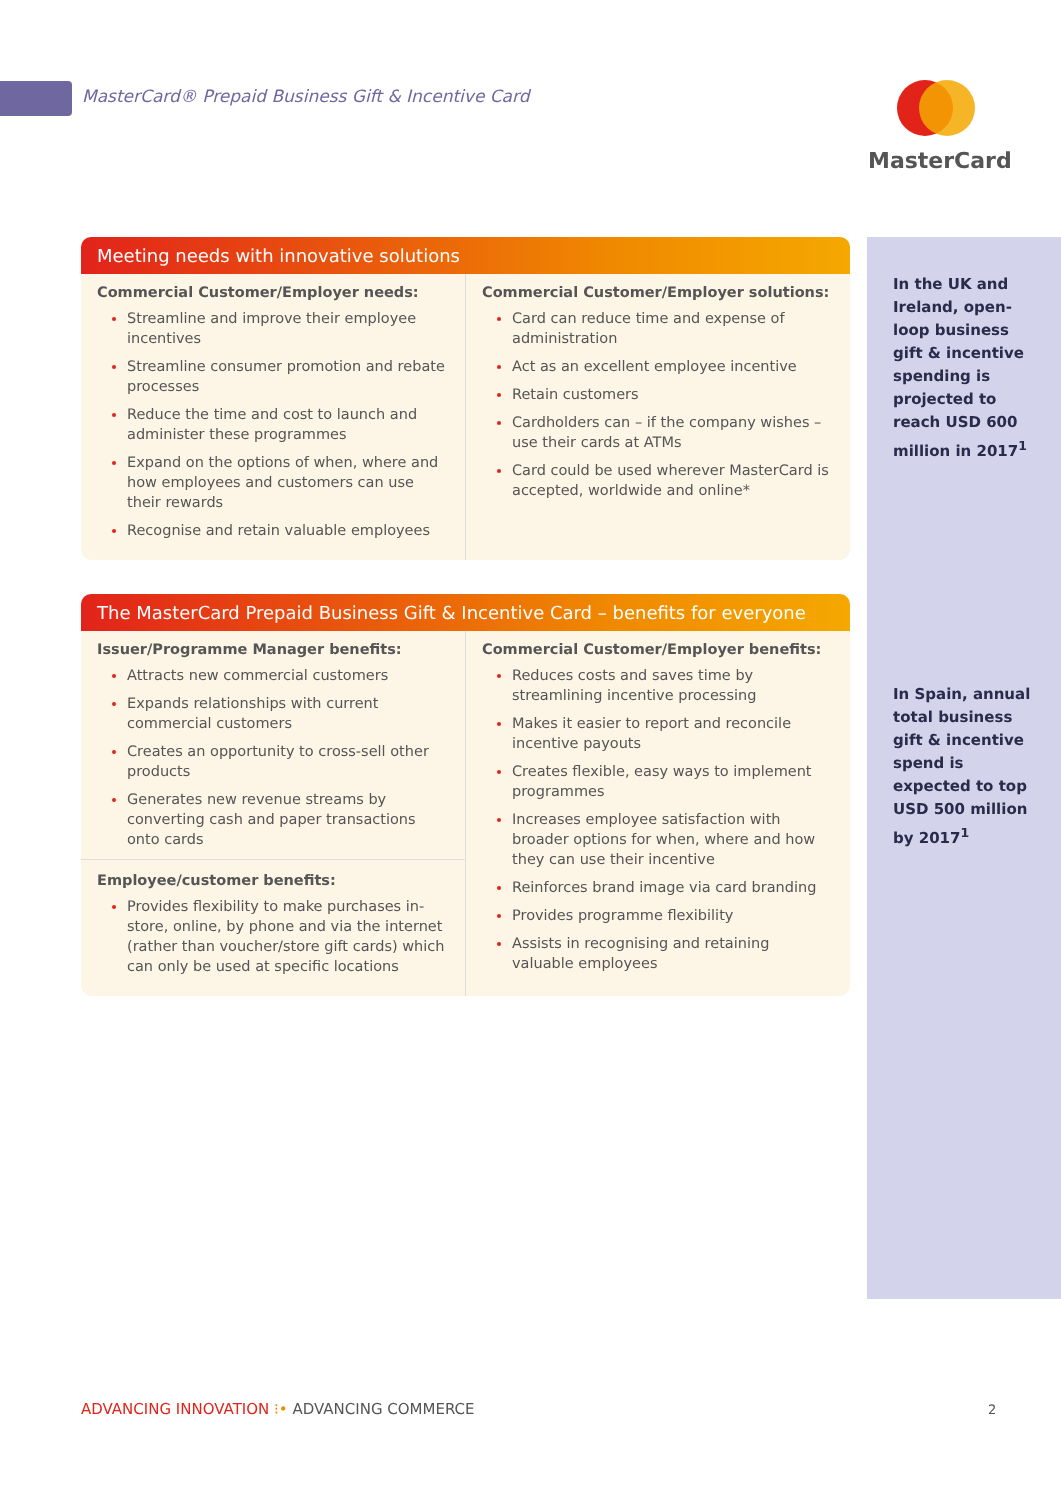MasterCard® Prepaid Business Gift & Incentive Card
MasterCard
In the UK and Ireland, open-loop business gift & incentive spending is projected to reach USD 600 million in 2017<sup>1</sup>
In Spain, annual total business gift & incentive spend is expected to top USD 500 million by 2017<sup>1</sup>
Meeting needs with innovative solutions
Commercial Customer/Employer needs:
Streamline and improve their employee incentives
Streamline consumer promotion and rebate processes
Reduce the time and cost to launch and administer these programmes
Expand on the options of when, where and how employees and customers can use their rewards
Recognise and retain valuable employees
Commercial Customer/Employer solutions:
Card can reduce time and expense of administration
Act as an excellent employee incentive
Retain customers
Cardholders can – if the company wishes – use their cards at ATMs
Card could be used wherever MasterCard is accepted, worldwide and online*
The MasterCard Prepaid Business Gift & Incentive Card – benefits for everyone
Issuer/Programme Manager benefits:
Attracts new commercial customers
Expands relationships with current commercial customers
Creates an opportunity to cross-sell other products
Generates new revenue streams by converting cash and paper transactions onto cards
Employee/customer benefits:
Provides flexibility to make purchases in-store, online, by phone and via the internet (rather than voucher/store gift cards) which can only be used at specific locations
Commercial Customer/Employer benefits:
Reduces costs and saves time by streamlining incentive processing
Makes it easier to report and reconcile incentive payouts
Creates flexible, easy ways to implement programmes
Increases employee satisfaction with broader options for when, where and how they can use their incentive
Reinforces brand image via card branding
Provides programme flexibility
Assists in recognising and retaining valuable employees
ADVANCING INNOVATION ⁝• ADVANCING COMMERCE
2